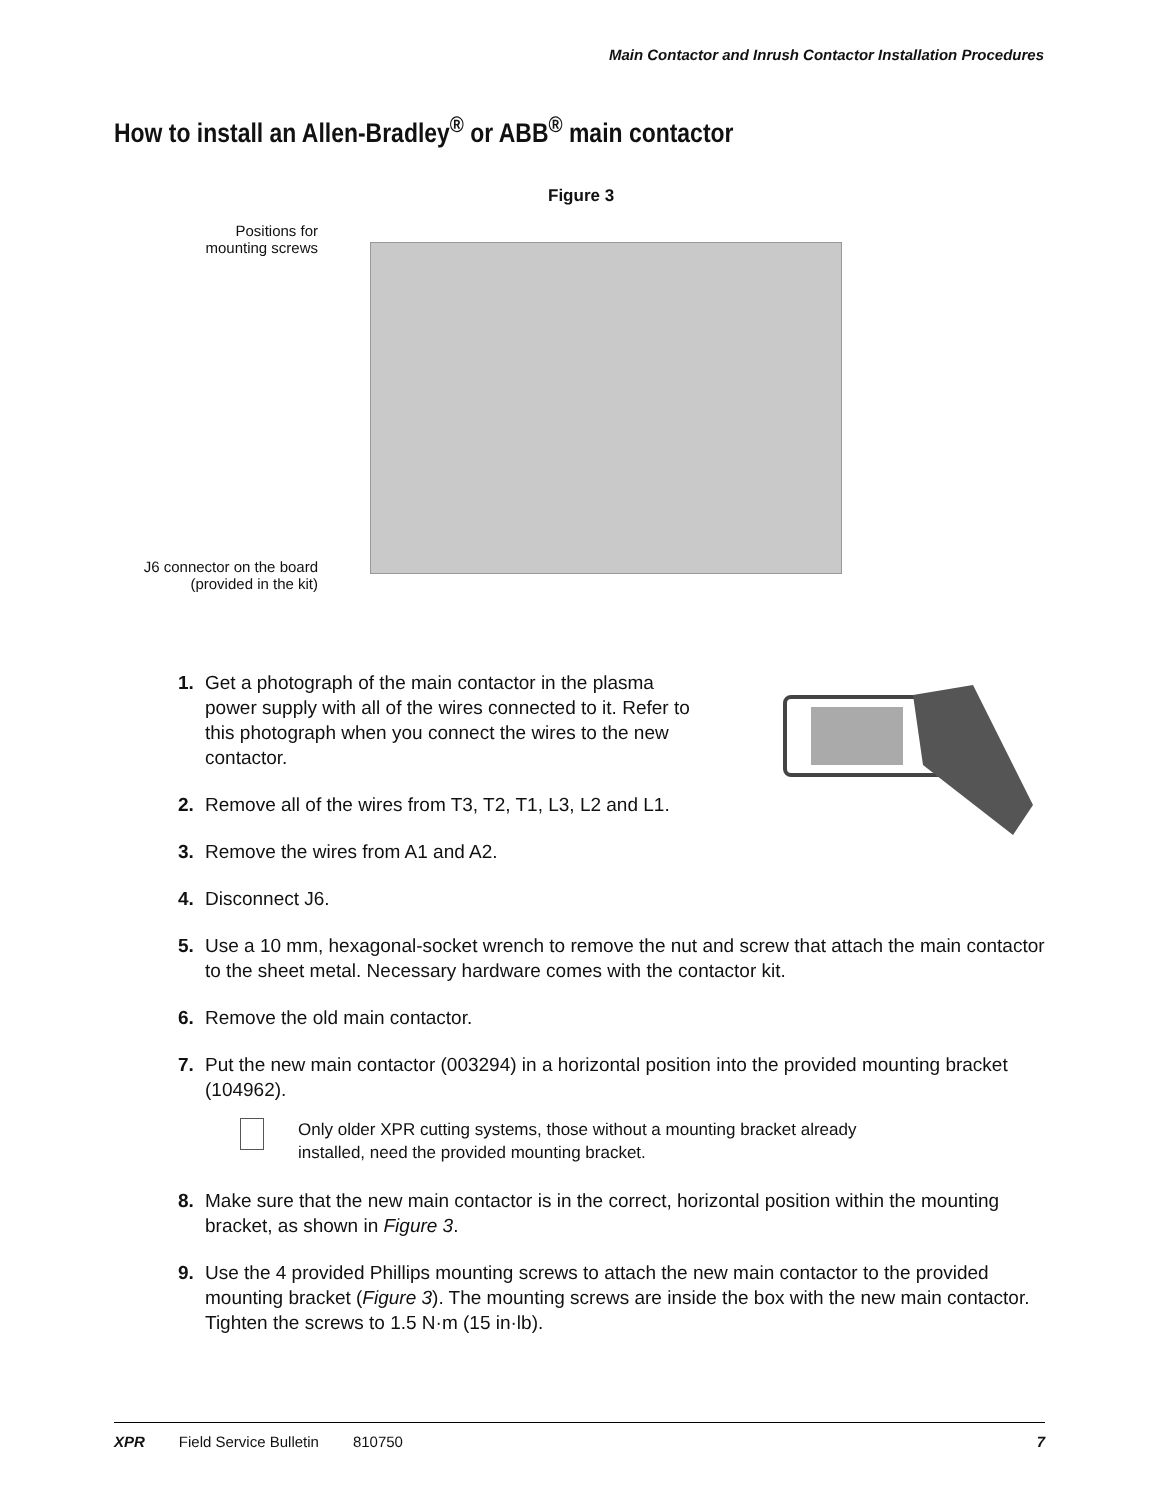Main Contactor and Inrush Contactor Installation Procedures
How to install an Allen-Bradley<sup>®</sup> or ABB<sup>®</sup> main contactor
Figure 3
Positions for mounting screws
J6 connector on the board (provided in the kit)
1. Get a photograph of the main contactor in the plasma power supply with all of the wires connected to it. Refer to this photograph when you connect the wires to the new contactor.
2. Remove all of the wires from T3, T2, T1, L3, L2 and L1.
3. Remove the wires from A1 and A2.
4. Disconnect J6.
5. Use a 10 mm, hexagonal-socket wrench to remove the nut and screw that attach the main contactor to the sheet metal. Necessary hardware comes with the contactor kit.
6. Remove the old main contactor.
7. Put the new main contactor (003294) in a horizontal position into the provided mounting bracket (104962).
Only older XPR cutting systems, those without a mounting bracket already
installed, need the provided mounting bracket.
8. Make sure that the new main contactor is in the correct, horizontal position within the mounting bracket, as shown in Figure 3.
9. Use the 4 provided Phillips mounting screws to attach the new main contactor to the provided mounting bracket (Figure 3). The mounting screws are inside the box with the new main contactor. Tighten the screws to 1.5 N·m (15 in·lb).
XPR Field Service Bulletin 810750 7